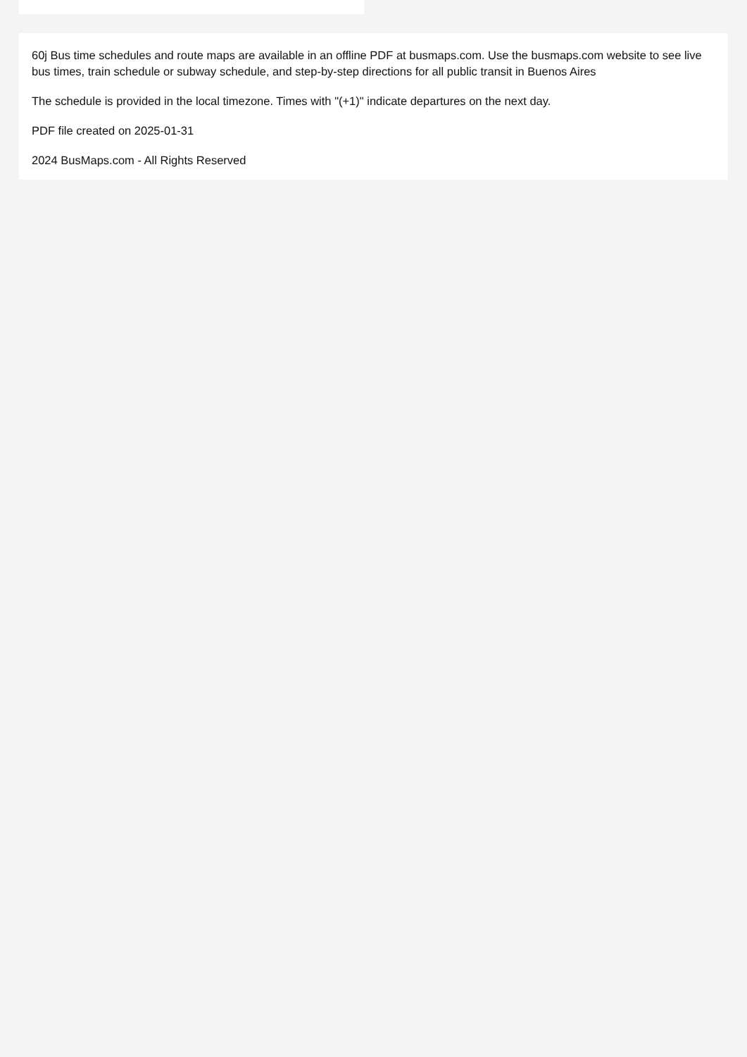60j Bus time schedules and route maps are available in an offline PDF at busmaps.com. Use the busmaps.com website to see live bus times, train schedule or subway schedule, and step-by-step directions for all public transit in Buenos Aires
The schedule is provided in the local timezone. Times with "(+1)" indicate departures on the next day.
PDF file created on 2025-01-31
2024 BusMaps.com - All Rights Reserved